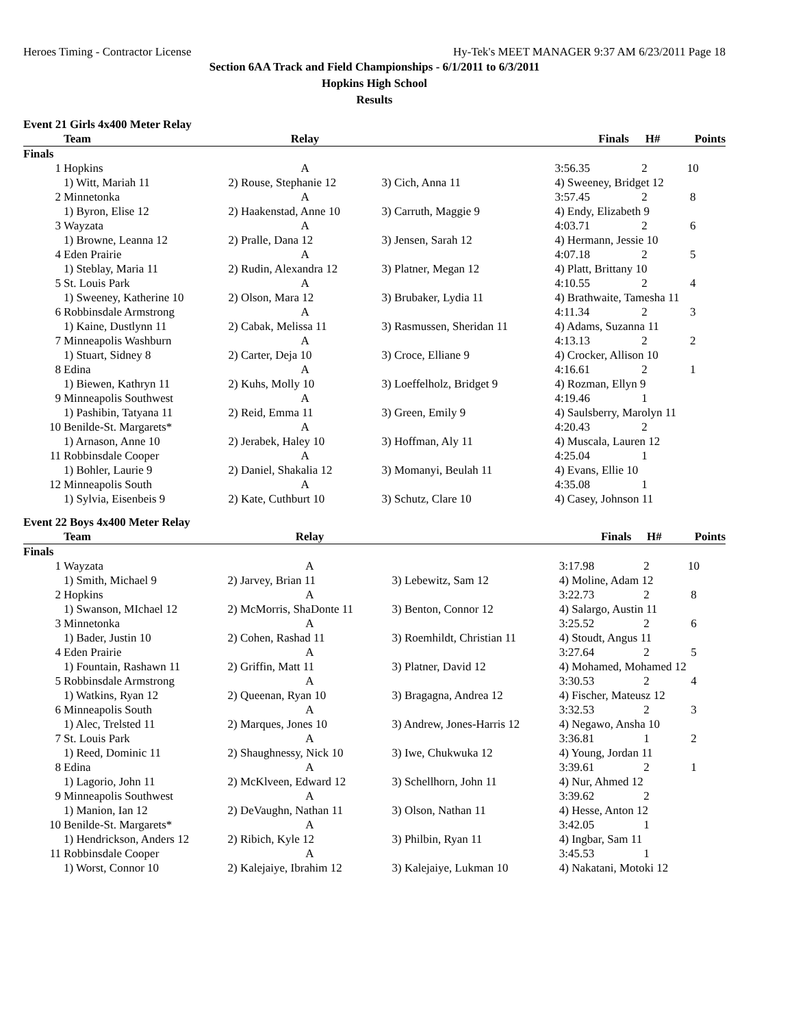Heroes Timing - Contractor License Hy-Tek's MEET MANAGER 9:37 AM 6/23/2011 Page 18
Section 6AA Track and Field Championships - 6/1/2011 to 6/3/2011
Hopkins High School
Results
Event 21 Girls 4x400 Meter Relay
| | Team | Relay | | Finals | H# | Points |
| --- | --- | --- | --- | --- | --- | --- |
| Finals | | | | | | |
| 1 | Hopkins | A | | 3:56.35 | 2 | 10 |
| | 1) Witt, Mariah 11 | 2) Rouse, Stephanie 12 | 3) Cich, Anna 11 | 4) Sweeney, Bridget 12 | | |
| 2 | Minnetonka | A | | 3:57.45 | 2 | 8 |
| | 1) Byron, Elise 12 | 2) Haakenstad, Anne 10 | 3) Carruth, Maggie 9 | 4) Endy, Elizabeth 9 | | |
| 3 | Wayzata | A | | 4:03.71 | 2 | 6 |
| | 1) Browne, Leanna 12 | 2) Pralle, Dana 12 | 3) Jensen, Sarah 12 | 4) Hermann, Jessie 10 | | |
| 4 | Eden Prairie | A | | 4:07.18 | 2 | 5 |
| | 1) Steblay, Maria 11 | 2) Rudin, Alexandra 12 | 3) Platner, Megan 12 | 4) Platt, Brittany 10 | | |
| 5 | St. Louis Park | A | | 4:10.55 | 2 | 4 |
| | 1) Sweeney, Katherine 10 | 2) Olson, Mara 12 | 3) Brubaker, Lydia 11 | 4) Brathwaite, Tamesha 11 | | |
| 6 | Robbinsdale Armstrong | A | | 4:11.34 | 2 | 3 |
| | 1) Kaine, Dustlynn 11 | 2) Cabak, Melissa 11 | 3) Rasmussen, Sheridan 11 | 4) Adams, Suzanna 11 | | |
| 7 | Minneapolis Washburn | A | | 4:13.13 | 2 | 2 |
| | 1) Stuart, Sidney 8 | 2) Carter, Deja 10 | 3) Croce, Elliane 9 | 4) Crocker, Allison 10 | | |
| 8 | Edina | A | | 4:16.61 | 2 | 1 |
| | 1) Biewen, Kathryn 11 | 2) Kuhs, Molly 10 | 3) Loeffelholz, Bridget 9 | 4) Rozman, Ellyn 9 | | |
| 9 | Minneapolis Southwest | A | | 4:19.46 | 1 | |
| | 1) Pashibin, Tatyana 11 | 2) Reid, Emma 11 | 3) Green, Emily 9 | 4) Saulsberry, Marolyn 11 | | |
| 10 | Benilde-St. Margarets* | A | | 4:20.43 | 2 | |
| | 1) Arnason, Anne 10 | 2) Jerabek, Haley 10 | 3) Hoffman, Aly 11 | 4) Muscala, Lauren 12 | | |
| 11 | Robbinsdale Cooper | A | | 4:25.04 | 1 | |
| | 1) Bohler, Laurie 9 | 2) Daniel, Shakalia 12 | 3) Momanyi, Beulah 11 | 4) Evans, Ellie 10 | | |
| 12 | Minneapolis South | A | | 4:35.08 | 1 | |
| | 1) Sylvia, Eisenbeis 9 | 2) Kate, Cuthburt 10 | 3) Schutz, Clare 10 | 4) Casey, Johnson 11 | | |
Event 22 Boys 4x400 Meter Relay
| | Team | Relay | | Finals | H# | Points |
| --- | --- | --- | --- | --- | --- | --- |
| Finals | | | | | | |
| 1 | Wayzata | A | | 3:17.98 | 2 | 10 |
| | 1) Smith, Michael 9 | 2) Jarvey, Brian 11 | 3) Lebewitz, Sam 12 | 4) Moline, Adam 12 | | |
| 2 | Hopkins | A | | 3:22.73 | 2 | 8 |
| | 1) Swanson, MIchael 12 | 2) McMorris, ShaDonte 11 | 3) Benton, Connor 12 | 4) Salargo, Austin 11 | | |
| 3 | Minnetonka | A | | 3:25.52 | 2 | 6 |
| | 1) Bader, Justin 10 | 2) Cohen, Rashad 11 | 3) Roemhildt, Christian 11 | 4) Stoudt, Angus 11 | | |
| 4 | Eden Prairie | A | | 3:27.64 | 2 | 5 |
| | 1) Fountain, Rashawn 11 | 2) Griffin, Matt 11 | 3) Platner, David 12 | 4) Mohamed, Mohamed 12 | | |
| 5 | Robbinsdale Armstrong | A | | 3:30.53 | 2 | 4 |
| | 1) Watkins, Ryan 12 | 2) Queenan, Ryan 10 | 3) Bragagna, Andrea 12 | 4) Fischer, Mateusz 12 | | |
| 6 | Minneapolis South | A | | 3:32.53 | 2 | 3 |
| | 1) Alec, Trelsted 11 | 2) Marques, Jones 10 | 3) Andrew, Jones-Harris 12 | 4) Negawo, Ansha 10 | | |
| 7 | St. Louis Park | A | | 3:36.81 | 1 | 2 |
| | 1) Reed, Dominic 11 | 2) Shaughnessy, Nick 10 | 3) Iwe, Chukwuka 12 | 4) Young, Jordan 11 | | |
| 8 | Edina | A | | 3:39.61 | 2 | 1 |
| | 1) Lagorio, John 11 | 2) McKlveen, Edward 12 | 3) Schellhorn, John 11 | 4) Nur, Ahmed 12 | | |
| 9 | Minneapolis Southwest | A | | 3:39.62 | 2 | |
| | 1) Manion, Ian 12 | 2) DeVaughn, Nathan 11 | 3) Olson, Nathan 11 | 4) Hesse, Anton 12 | | |
| 10 | Benilde-St. Margarets* | A | | 3:42.05 | 1 | |
| | 1) Hendrickson, Anders 12 | 2) Ribich, Kyle 12 | 3) Philbin, Ryan 11 | 4) Ingbar, Sam 11 | | |
| 11 | Robbinsdale Cooper | A | | 3:45.53 | 1 | |
| | 1) Worst, Connor 10 | 2) Kalejaiye, Ibrahim 12 | 3) Kalejaiye, Lukman 10 | 4) Nakatani, Motoki 12 | | |